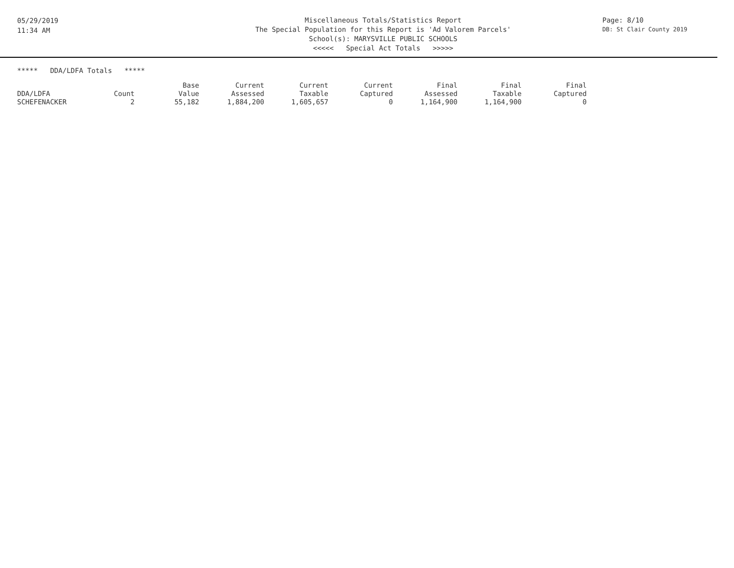05/29/2019
11:34 AM
Miscellaneous Totals/Statistics Report
The Special Population for this Report is 'Ad Valorem Parcels'
School(s): MARYSVILLE PUBLIC SCHOOLS
<<<<< Special Act Totals >>>>>
Page: 8/10
DB: St Clair County 2019
***** DDA/LDFA Totals *****
| DDA/LDFA | Count | Base Value | Current Assessed | Current Taxable | Current Captured | Final Assessed | Final Taxable | Final Captured |
| --- | --- | --- | --- | --- | --- | --- | --- | --- |
| SCHEFENACKER | 2 | 55,182 | 1,884,200 | 1,605,657 | 0 | 1,164,900 | 1,164,900 | 0 |